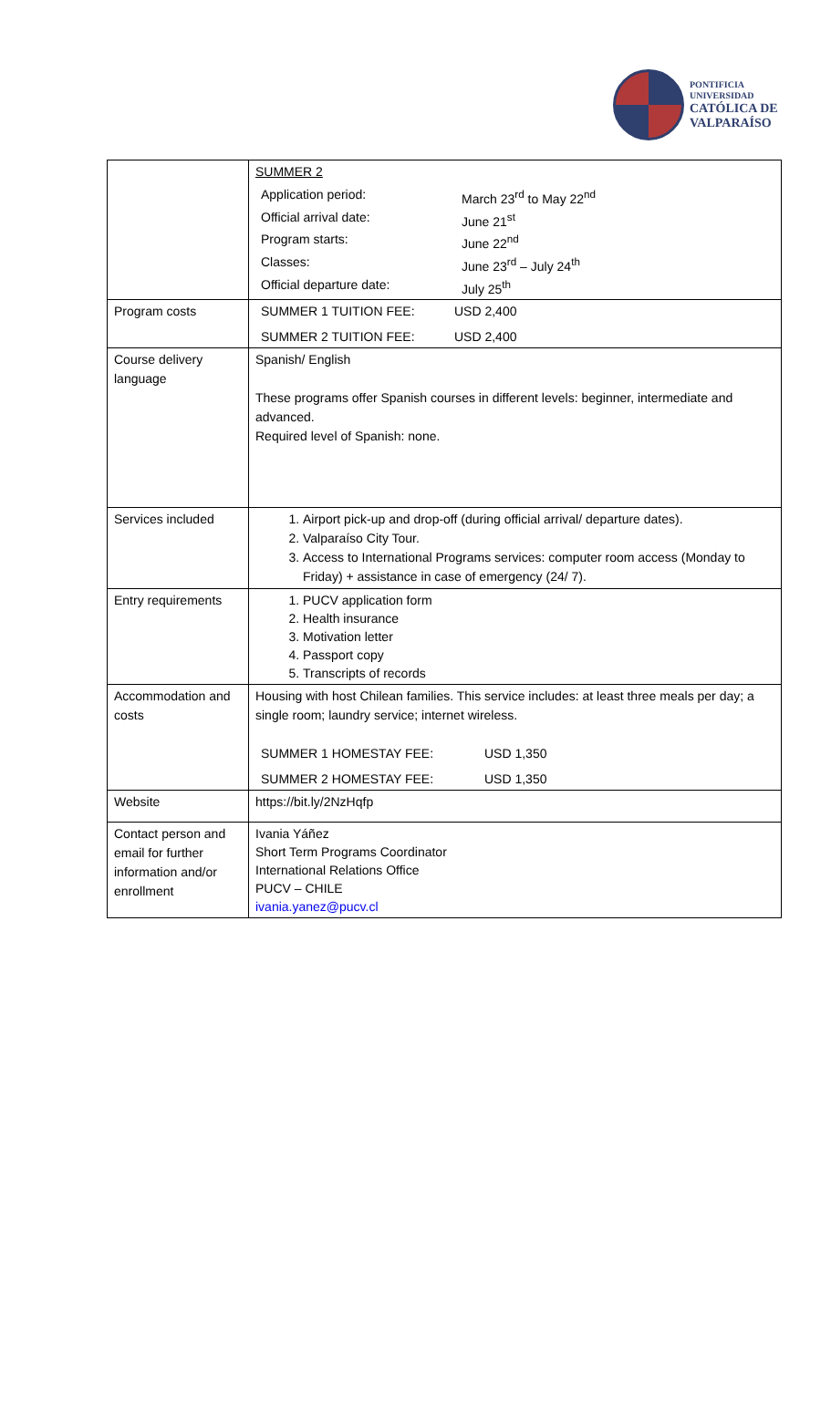PONTIFICIA
UNIVERSIDAD
CATÓLICA DE
VALPARAÍSO
| | SUMMER 2 Application period: March 23<sup>rd</sup> to May 22<sup>nd</sup> Official arrival date: June 21<sup>st</sup> Program starts: June 22<sup>nd</sup> Classes: June 23<sup>rd</sup> – July 24<sup>th</sup> Official departure date: July 25<sup>th</sup> |
| Program costs | SUMMER 1 TUITION FEE: USD 2,400 SUMMER 2 TUITION FEE: USD 2,400 |
| Course delivery language | Spanish/ English These programs offer Spanish courses in different levels: beginner, intermediate and advanced. Required level of Spanish: none. |
| Services included | 1. Airport pick-up and drop-off (during official arrival/ departure dates). 2. Valparaíso City Tour. 3. Access to International Programs services: computer room access (Monday to Friday) + assistance in case of emergency (24/ 7). |
| Entry requirements | 1. PUCV application form 2. Health insurance 3. Motivation letter 4. Passport copy 5. Transcripts of records |
| Accommodation and costs | Housing with host Chilean families. This service includes: at least three meals per day; a single room; laundry service; internet wireless. SUMMER 1 HOMESTAY FEE: USD 1,350 SUMMER 2 HOMESTAY FEE: USD 1,350 |
| Website | https://bit.ly/2NzHqfp |
| Contact person and email for further information and/or enrollment | Ivania Yáñez Short Term Programs Coordinator International Relations Office PUCV – CHILE ivania.yanez@pucv.cl |